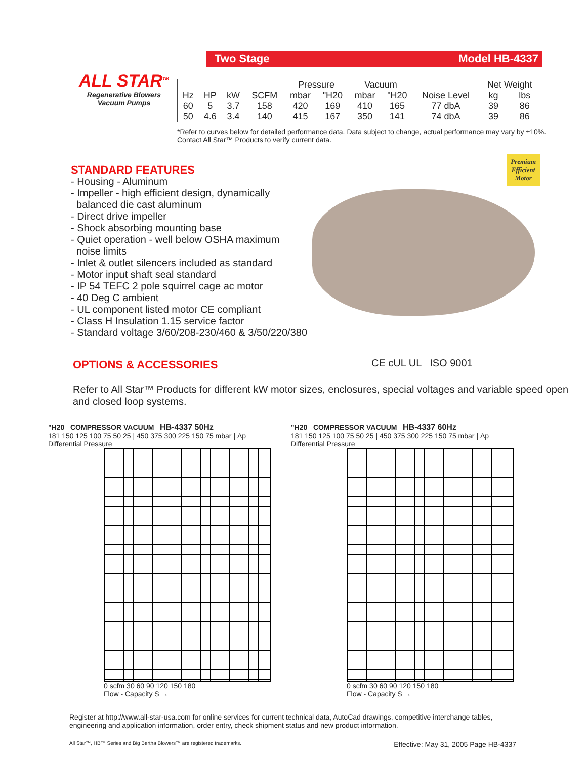ALL STAR<sup>TM</sup>
Regenerative Blowers
Vacuum Pumps
Two Stage Model HB-4337
| | | | | Pressure | | Vacuum | | | Net Weight | |
| --- | --- | --- | --- | --- | --- | --- | --- | --- | --- | --- |
| Hz | HP | kW | SCFM | mbar | "H20 | mbar | "H20 | Noise Level | kg | lbs |
| 60 | 5 | 3.7 | 158 | 420 | 169 | 410 | 165 | 77 dbA | 39 | 86 |
| 50 | 4.6 | 3.4 | 140 | 415 | 167 | 350 | 141 | 74 dbA | 39 | 86 |
*Refer to curves below for detailed performance data. Data subject to change, actual performance may vary by ±10%. Contact All Star™ Products to verify current data.
STANDARD FEATURES
- Housing - Aluminum
- Impeller - high efficient design, dynamically
balanced die cast aluminum
- Direct drive impeller
- Shock absorbing mounting base
- Quiet operation - well below OSHA maximum
noise limits
- Inlet & outlet silencers included as standard
- Motor input shaft seal standard
- IP 54 TEFC 2 pole squirrel cage ac motor
- 40 Deg C ambient
- UL component listed motor CE compliant
- Class H Insulation 1.15 service factor
- Standard voltage 3/60/208-230/460 & 3/50/220/380
Premium
Efficient
Motor
OPTIONS & ACCESSORIES
CE cUL UL ISO 9001
Refer to All Star™ Products for different kW motor sizes, enclosures, special voltages and variable speed open and closed loop systems.
"H20 COMPRESSOR VACUUM HB-4337 50Hz
181 150 125 100 75 50 25 | 450 375 300 225 150 75 mbar | Δp Differential Pressure
0 scfm 30 60 90 120 150 180
Flow - Capacity S →
"H20 COMPRESSOR VACUUM HB-4337 60Hz
181 150 125 100 75 50 25 | 450 375 300 225 150 75 mbar | Δp Differential Pressure
0 scfm 30 60 90 120 150 180
Flow - Capacity S →
Register at http://www.all-star-usa.com for online services for current technical data, AutoCad drawings, competitive interchange tables, engineering and application information, order entry, check shipment status and new product information.
All Star™, HB™ Series and Big Bertha Blowers™ are registered trademarks. Effective: May 31, 2005 Page HB-4337